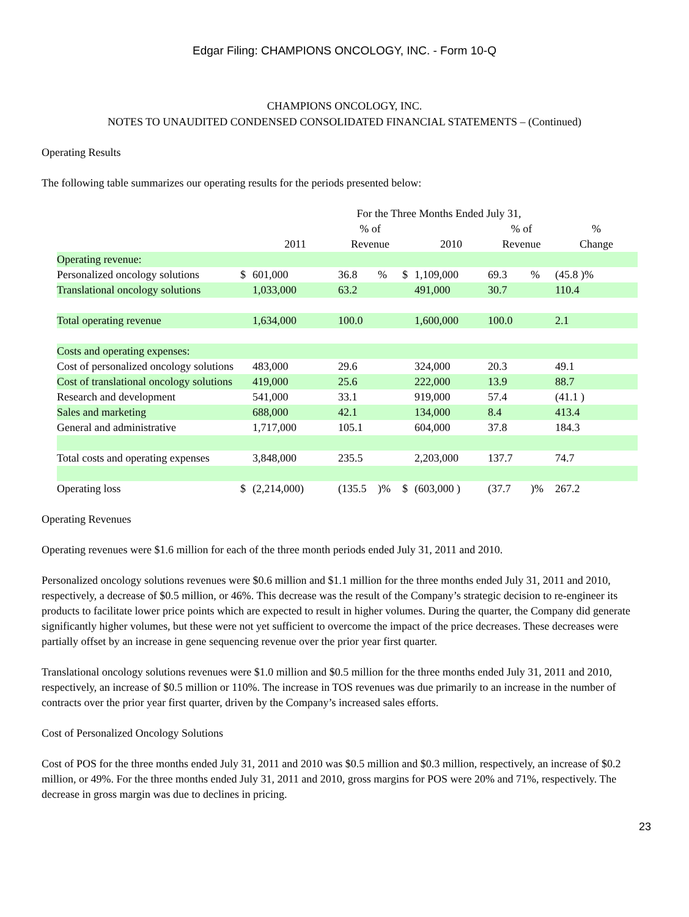Edgar Filing: CHAMPIONS ONCOLOGY, INC. - Form 10-Q
CHAMPIONS ONCOLOGY, INC.
NOTES TO UNAUDITED CONDENSED CONSOLIDATED FINANCIAL STATEMENTS – (Continued)
Operating Results
The following table summarizes our operating results for the periods presented below:
| | For the Three Months Ended July 31, | | | | | | | | |
| | | | % of | | | | % of | | % |
| | | 2011 | Revenue | | | 2010 | Revenue | | Change |
| Operating revenue: | | | | | | | | | |
| Personalized oncology solutions | $ | 601,000 | 36.8 | % | $ | 1,109,000 | 69.3 | % | (45.8 )% |
| Translational oncology solutions | | 1,033,000 | 63.2 | | | 491,000 | 30.7 | | 110.4 |
| Total operating revenue | | 1,634,000 | 100.0 | | | 1,600,000 | 100.0 | | 2.1 |
| Costs and operating expenses: | | | | | | | | | |
| Cost of personalized oncology solutions | | 483,000 | 29.6 | | | 324,000 | 20.3 | | 49.1 |
| Cost of translational oncology solutions | | 419,000 | 25.6 | | | 222,000 | 13.9 | | 88.7 |
| Research and development | | 541,000 | 33.1 | | | 919,000 | 57.4 | | (41.1 ) |
| Sales and marketing | | 688,000 | 42.1 | | | 134,000 | 8.4 | | 413.4 |
| General and administrative | | 1,717,000 | 105.1 | | | 604,000 | 37.8 | | 184.3 |
| Total costs and operating expenses | | 3,848,000 | 235.5 | | | 2,203,000 | 137.7 | | 74.7 |
| Operating loss | $ | (2,214,000) | (135.5 | )% | $ | (603,000 ) | (37.7 | )% | 267.2 |
Operating Revenues
Operating revenues were $1.6 million for each of the three month periods ended July 31, 2011 and 2010.
Personalized oncology solutions revenues were $0.6 million and $1.1 million for the three months ended July 31, 2011 and 2010, respectively, a decrease of $0.5 million, or 46%. This decrease was the result of the Company’s strategic decision to re-engineer its products to facilitate lower price points which are expected to result in higher volumes. During the quarter, the Company did generate significantly higher volumes, but these were not yet sufficient to overcome the impact of the price decreases. These decreases were partially offset by an increase in gene sequencing revenue over the prior year first quarter.
Translational oncology solutions revenues were $1.0 million and $0.5 million for the three months ended July 31, 2011 and 2010, respectively, an increase of $0.5 million or 110%. The increase in TOS revenues was due primarily to an increase in the number of contracts over the prior year first quarter, driven by the Company’s increased sales efforts.
Cost of Personalized Oncology Solutions
Cost of POS for the three months ended July 31, 2011 and 2010 was $0.5 million and $0.3 million, respectively, an increase of $0.2 million, or 49%. For the three months ended July 31, 2011 and 2010, gross margins for POS were 20% and 71%, respectively. The decrease in gross margin was due to declines in pricing.
23